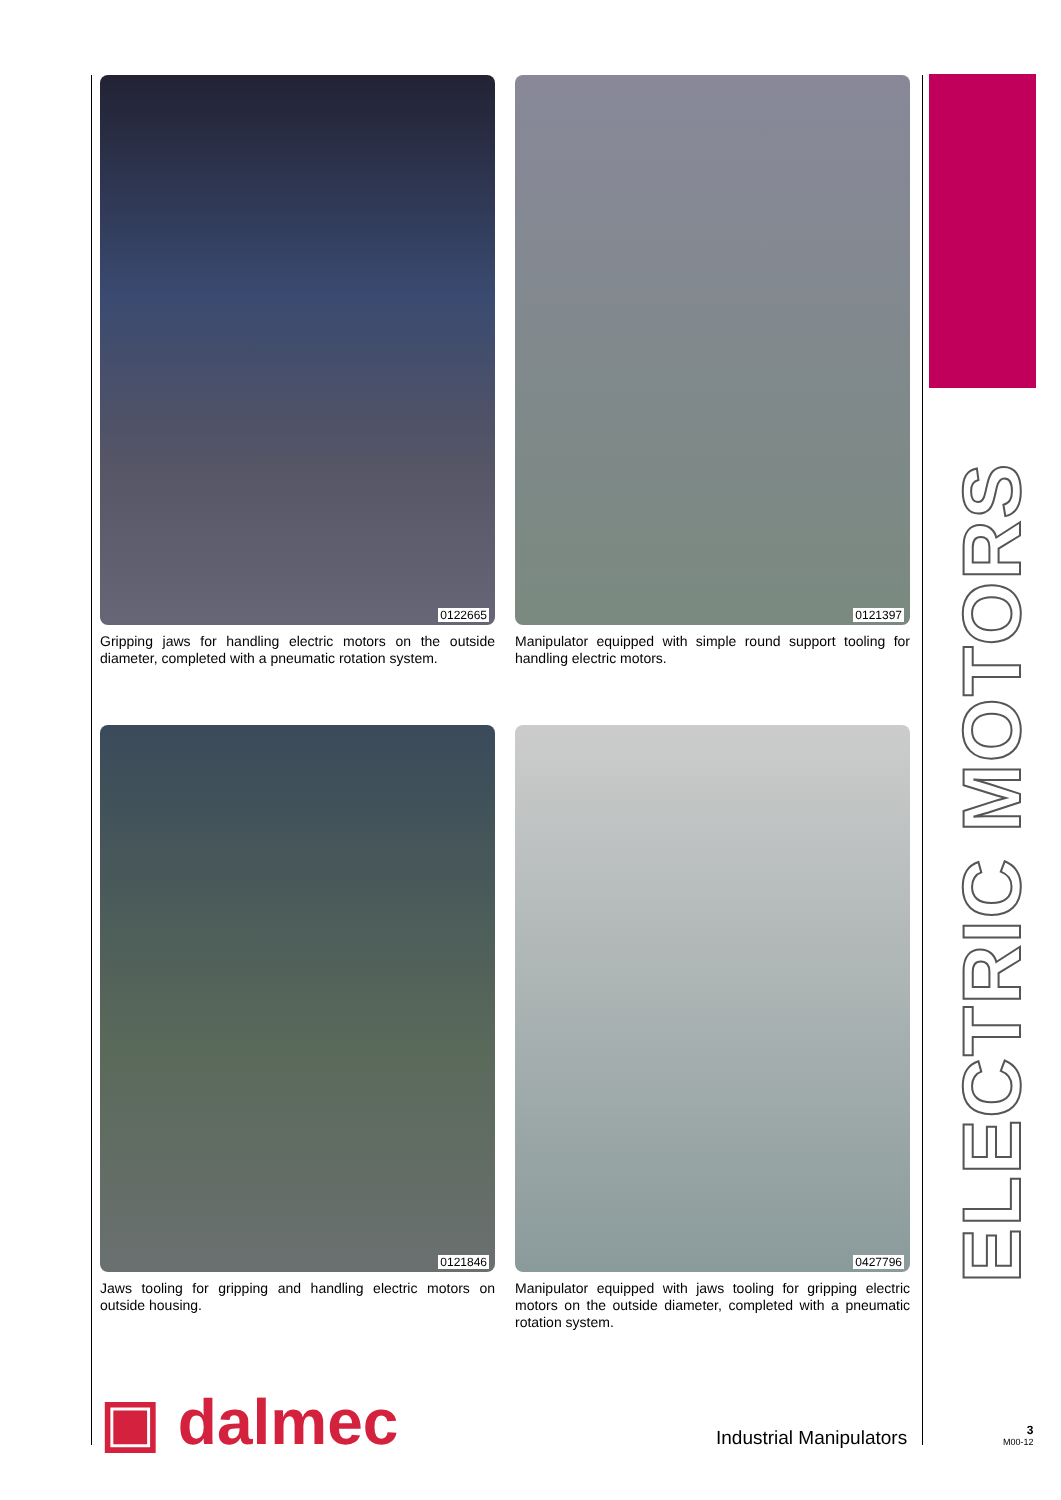0122665
Gripping jaws for handling electric motors on the outside diameter, completed with a pneumatic rotation system.
0121397
Manipulator equipped with simple round support tooling for handling electric motors.
0121846
Jaws tooling for gripping and handling electric motors on outside housing.
0427796
Manipulator equipped with jaws tooling for gripping electric motors on the outside diameter, completed with a pneumatic rotation system.
ELECTRIC MOTORS
▣ dalmec Industrial Manipulators
3
M00-12